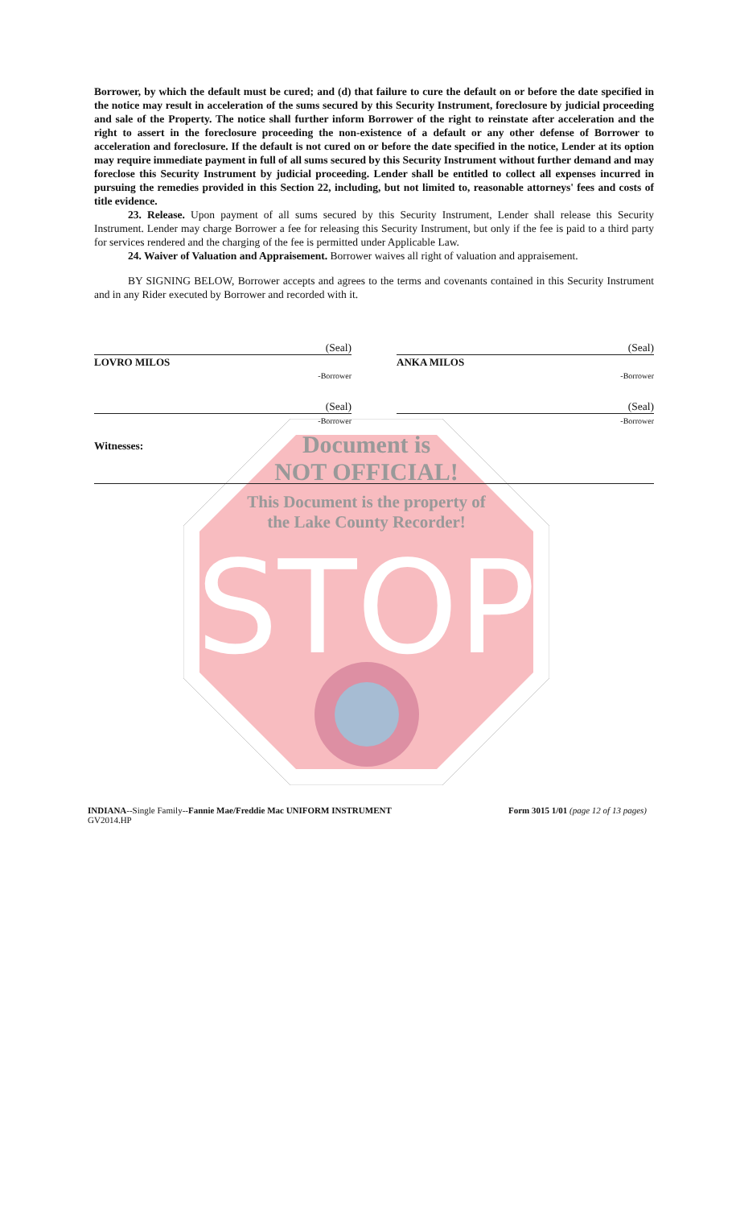STOP
Document is
NOT OFFICIAL!
This Document is the property of
the Lake County Recorder!
Borrower, by which the default must be cured; and (d) that failure to cure the default on or before the date specified in the notice may result in acceleration of the sums secured by this Security Instrument, foreclosure by judicial proceeding and sale of the Property. The notice shall further inform Borrower of the right to reinstate after acceleration and the right to assert in the foreclosure proceeding the non-existence of a default or any other defense of Borrower to acceleration and foreclosure. If the default is not cured on or before the date specified in the notice, Lender at its option may require immediate payment in full of all sums secured by this Security Instrument without further demand and may foreclose this Security Instrument by judicial proceeding. Lender shall be entitled to collect all expenses incurred in pursuing the remedies provided in this Section 22, including, but not limited to, reasonable attorneys' fees and costs of title evidence.
23. Release. Upon payment of all sums secured by this Security Instrument, Lender shall release this Security Instrument. Lender may charge Borrower a fee for releasing this Security Instrument, but only if the fee is paid to a third party for services rendered and the charging of the fee is permitted under Applicable Law.
24. Waiver of Valuation and Appraisement. Borrower waives all right of valuation and appraisement.
BY SIGNING BELOW, Borrower accepts and agrees to the terms and covenants contained in this Security Instrument and in any Rider executed by Borrower and recorded with it.
(Seal)
LOVRO MILOS
-Borrower
(Seal)
ANKA MILOS
-Borrower
(Seal)
-Borrower
(Seal)
-Borrower
Witnesses:
INDIANA--Single Family--Fannie Mae/Freddie Mac UNIFORM INSTRUMENT
GV2014.HP
Form 3015 1/01 (page 12 of 13 pages)